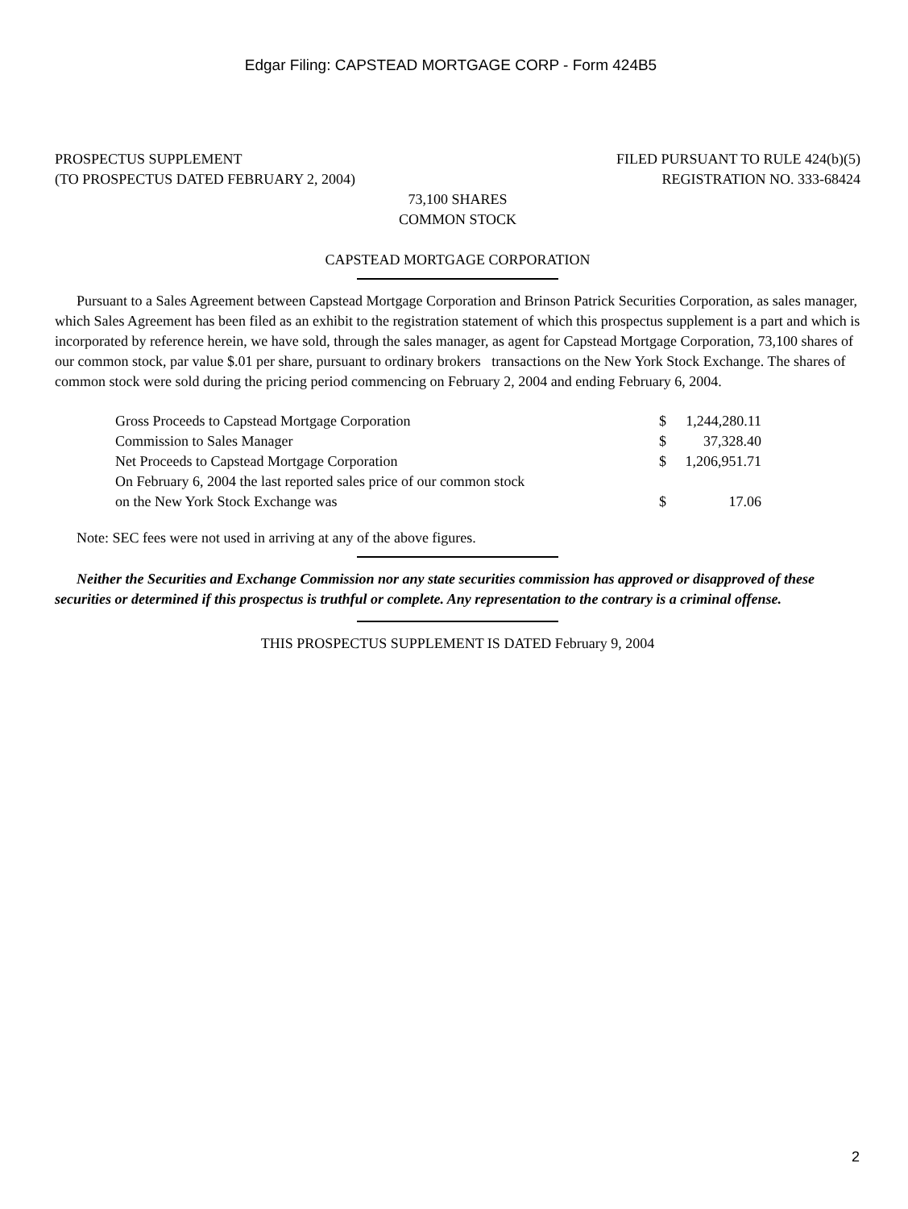Edgar Filing: CAPSTEAD MORTGAGE CORP - Form 424B5
PROSPECTUS SUPPLEMENT FILED PURSUANT TO RULE 424(b)(5)
(TO PROSPECTUS DATED FEBRUARY 2, 2004) REGISTRATION NO. 333-68424
73,100 SHARES
COMMON STOCK
CAPSTEAD MORTGAGE CORPORATION
Pursuant to a Sales Agreement between Capstead Mortgage Corporation and Brinson Patrick Securities Corporation, as sales manager, which Sales Agreement has been filed as an exhibit to the registration statement of which this prospectus supplement is a part and which is incorporated by reference herein, we have sold, through the sales manager, as agent for Capstead Mortgage Corporation, 73,100 shares of our common stock, par value $.01 per share, pursuant to ordinary brokers transactions on the New York Stock Exchange. The shares of common stock were sold during the pricing period commencing on February 2, 2004 and ending February 6, 2004.
| Gross Proceeds to Capstead Mortgage Corporation | $ | 1,244,280.11 |
| Commission to Sales Manager | $ | 37,328.40 |
| Net Proceeds to Capstead Mortgage Corporation | $ | 1,206,951.71 |
| On February 6, 2004 the last reported sales price of our common stock on the New York Stock Exchange was | $ | 17.06 |
Note: SEC fees were not used in arriving at any of the above figures.
Neither the Securities and Exchange Commission nor any state securities commission has approved or disapproved of these securities or determined if this prospectus is truthful or complete. Any representation to the contrary is a criminal offense.
THIS PROSPECTUS SUPPLEMENT IS DATED February 9, 2004
2